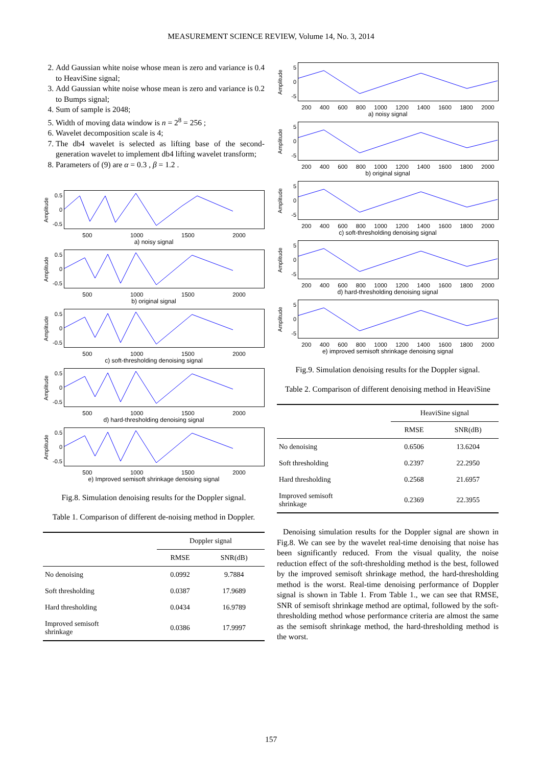MEASUREMENT SCIENCE REVIEW, Volume 14, No. 3, 2014
2. Add Gaussian white noise whose mean is zero and variance is 0.4 to HeaviSine signal;
3. Add Gaussian white noise whose mean is zero and variance is 0.2 to Bumps signal;
4. Sum of sample is 2048;
5. Width of moving data window is n = 2<sup>8</sup> = 256 ;
6. Wavelet decomposition scale is 4;
7. The db4 wavelet is selected as lifting base of the second-generation wavelet to implement db4 lifting wavelet transform;
8. Parameters of (9) are α = 0.3 , β = 1.2 .
Amplitude
0.5
0
-0.5
500 1000 1500 2000
a) noisy signal
Amplitude
0.5
0
-0.5
500 1000 1500 2000
b) original signal
Amplitude
0.5
0
-0.5
500 1000 1500 2000
c) soft-thresholding denoising signal
Amplitude
0.5
0
-0.5
500 1000 1500 2000
d) hard-thresholding denoising signal
Amplitude
0.5
0
-0.5
500 1000 1500 2000
e) Improved semisoft shrinkage denoising signal
Fig.8. Simulation denoising results for the Doppler signal.
Table 1. Comparison of different de-noising method in Doppler.
| | Doppler signal | |
| --- | --- | --- |
| | RMSE | SNR(dB) |
| No denoising | 0.0992 | 9.7884 |
| Soft thresholding | 0.0387 | 17.9689 |
| Hard thresholding | 0.0434 | 16.9789 |
| Improved semisoft shrinkage | 0.0386 | 17.9997 |
Amplitude
5
0
-5
200 400 600 800 1000 1200 1400 1600 1800 2000
a) noisy signal
Amplitude
5
0
-5
200 400 600 800 1000 1200 1400 1600 1800 2000
b) original signal
Amplitude
5
0
-5
200 400 600 800 1000 1200 1400 1600 1800 2000
c) soft-thresholding denoising signal
Amplitude
5
0
-5
200 400 600 800 1000 1200 1400 1600 1800 2000
d) hard-thresholding denoising signal
Amplitude
5
0
-5
200 400 600 800 1000 1200 1400 1600 1800 2000
e) improved semisoft shrinkage denoising signal
Fig.9. Simulation denoising results for the Doppler signal.
Table 2. Comparison of different denoising method in HeaviSine
| | HeaviSine signal | |
| --- | --- | --- |
| | RMSE | SNR(dB) |
| No denoising | 0.6506 | 13.6204 |
| Soft thresholding | 0.2397 | 22.2950 |
| Hard thresholding | 0.2568 | 21.6957 |
| Improved semisoft shrinkage | 0.2369 | 22.3955 |
Denoising simulation results for the Doppler signal are shown in Fig.8. We can see by the wavelet real-time denoising that noise has been significantly reduced. From the visual quality, the noise reduction effect of the soft-thresholding method is the best, followed by the improved semisoft shrinkage method, the hard-thresholding method is the worst. Real-time denoising performance of Doppler signal is shown in Table 1. From Table 1., we can see that RMSE, SNR of semisoft shrinkage method are optimal, followed by the soft-thresholding method whose performance criteria are almost the same as the semisoft shrinkage method, the hard-thresholding method is the worst.
157